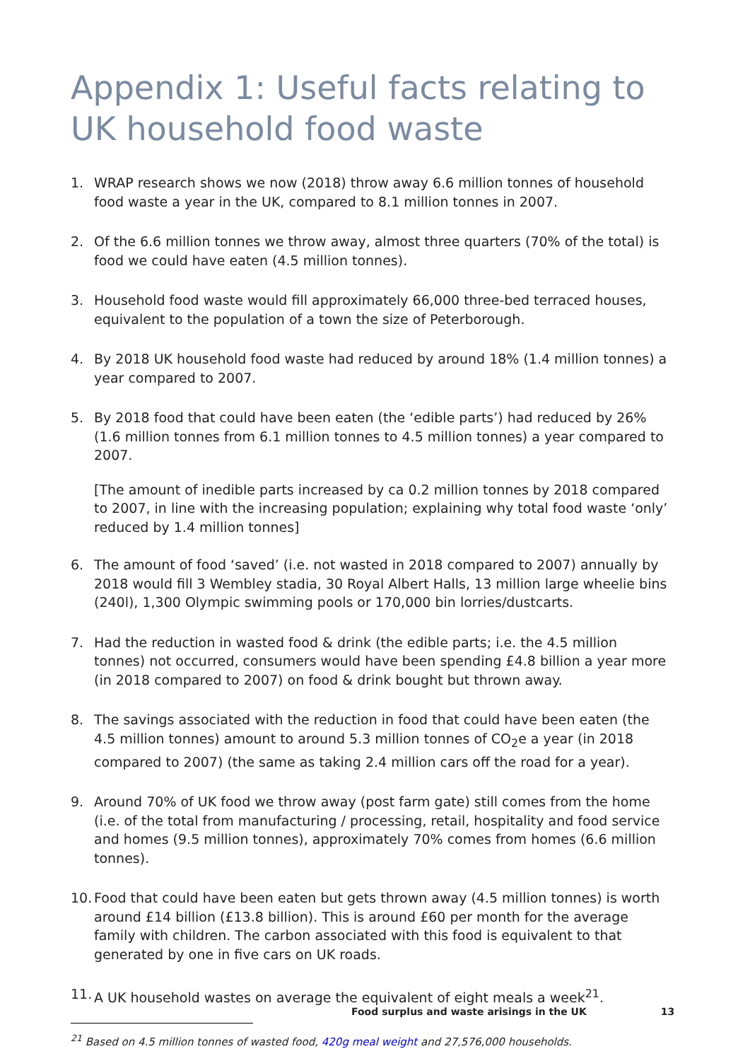Appendix 1: Useful facts relating to UK household food waste
1. WRAP research shows we now (2018) throw away 6.6 million tonnes of household food waste a year in the UK, compared to 8.1 million tonnes in 2007.
2. Of the 6.6 million tonnes we throw away, almost three quarters (70% of the total) is food we could have eaten (4.5 million tonnes).
3. Household food waste would fill approximately 66,000 three-bed terraced houses, equivalent to the population of a town the size of Peterborough.
4. By 2018 UK household food waste had reduced by around 18% (1.4 million tonnes) a year compared to 2007.
5. By 2018 food that could have been eaten (the ‘edible parts’) had reduced by 26% (1.6 million tonnes from 6.1 million tonnes to 4.5 million tonnes) a year compared to 2007.
[The amount of inedible parts increased by ca 0.2 million tonnes by 2018 compared to 2007, in line with the increasing population; explaining why total food waste ‘only’ reduced by 1.4 million tonnes]
6. The amount of food ‘saved’ (i.e. not wasted in 2018 compared to 2007) annually by 2018 would fill 3 Wembley stadia, 30 Royal Albert Halls, 13 million large wheelie bins (240l), 1,300 Olympic swimming pools or 170,000 bin lorries/dustcarts.
7. Had the reduction in wasted food & drink (the edible parts; i.e. the 4.5 million tonnes) not occurred, consumers would have been spending £4.8 billion a year more (in 2018 compared to 2007) on food & drink bought but thrown away.
8. The savings associated with the reduction in food that could have been eaten (the 4.5 million tonnes) amount to around 5.3 million tonnes of CO<sub>2</sub>e a year (in 2018 compared to 2007) (the same as taking 2.4 million cars off the road for a year).
9. Around 70% of UK food we throw away (post farm gate) still comes from the home (i.e. of the total from manufacturing / processing, retail, hospitality and food service and homes (9.5 million tonnes), approximately 70% comes from homes (6.6 million tonnes).
10.
Food that could have been eaten but gets thrown away (4.5 million tonnes) is worth around £14 billion (£13.8 billion). This is around £60 per month for the average family with children. The carbon associated with this food is equivalent to that generated by one in five cars on UK roads.
11.
A UK household wastes on average the equivalent of eight meals a week<sup>21</sup>.
<sup>21</sup> Based on 4.5 million tonnes of wasted food, 420g meal weight and 27,576,000 households.
Food surplus and waste arisings in the UK 13